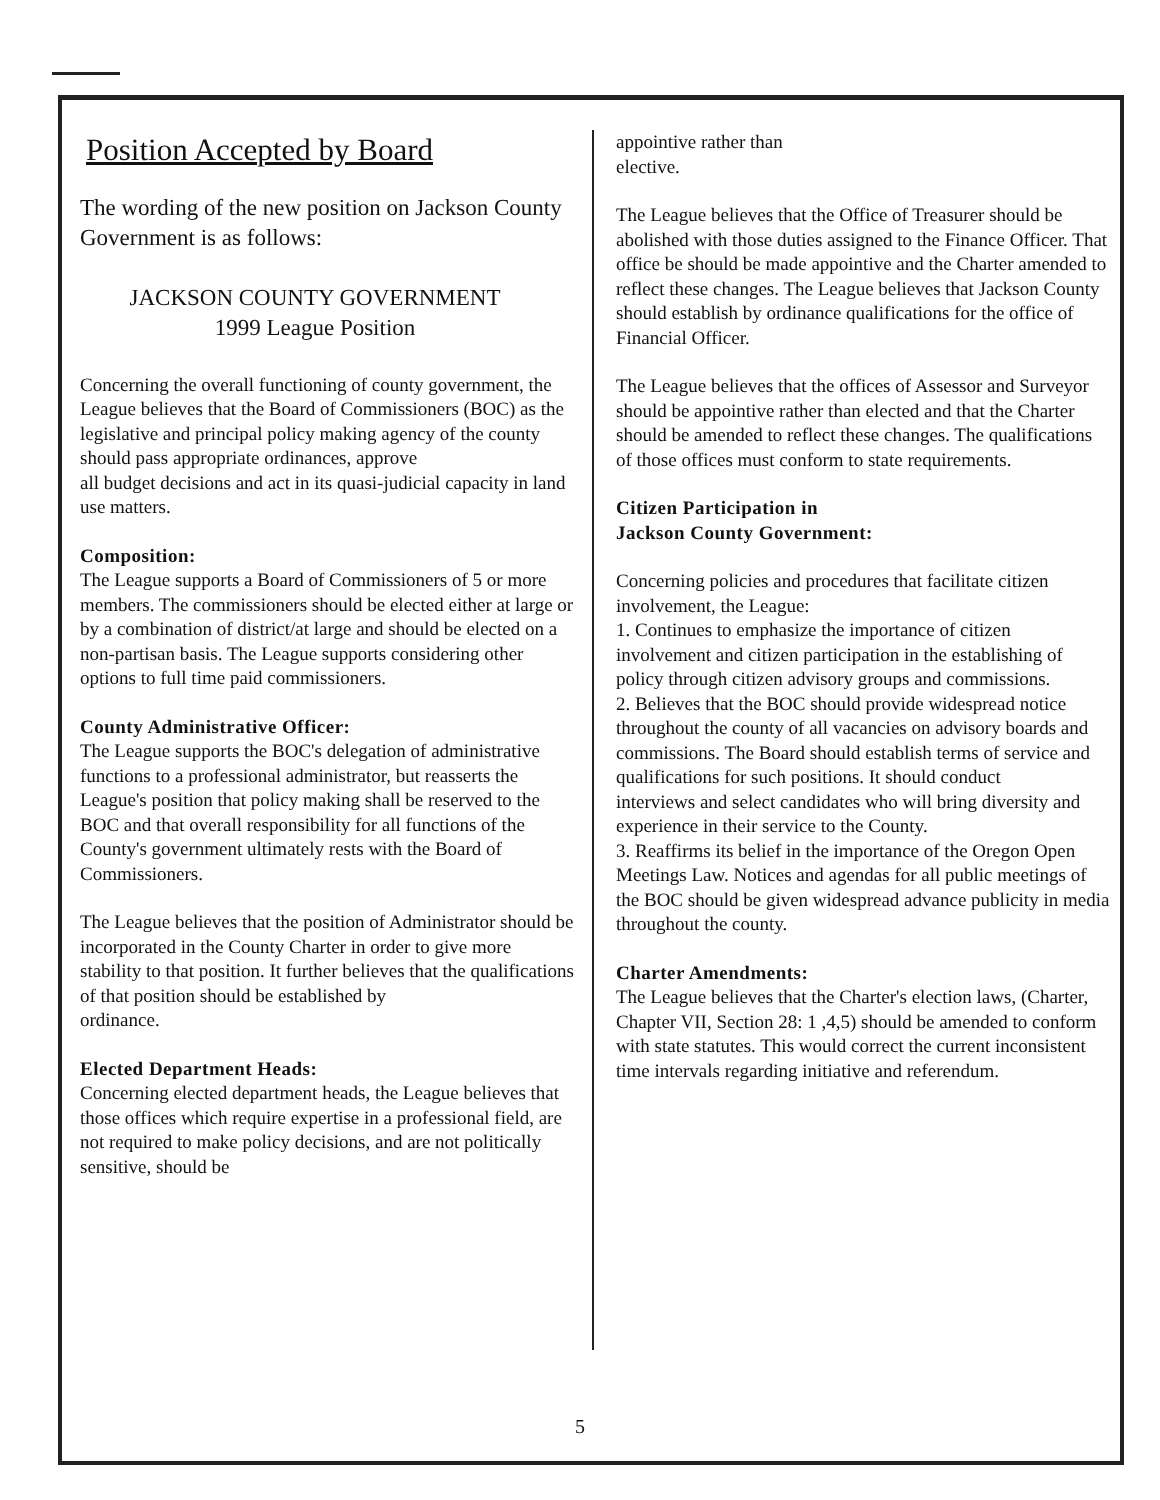Position Accepted by Board
The wording of the new position on Jackson County Government is as follows:
JACKSON COUNTY GOVERNMENT
1999 League Position
Concerning the overall functioning of county government, the League believes that the Board of Commissioners (BOC) as the legislative and principal policy making agency of the county should pass appropriate ordinances, approve
all budget decisions and act in its quasi-judicial capacity in land use matters.
Composition:
The League supports a Board of Commissioners of 5 or more members. The commissioners should be elected either at large or by a combination of district/at large and should be elected on a non-partisan basis. The League supports considering other options to full time paid commissioners.
County Administrative Officer:
The League supports the BOC's delegation of administrative functions to a professional administrator, but reasserts the League's position that policy making shall be reserved to the BOC and that overall responsibility for all functions of the County's government ultimately rests with the Board of Commissioners.
The League believes that the position of Administrator should be incorporated in the County Charter in order to give more stability to that position. It further believes that the qualifications of that position should be established by
ordinance.
Elected Department Heads:
Concerning elected department heads, the League believes that those offices which require expertise in a professional field, are not required to make policy decisions, and are not politically sensitive, should be
appointive rather than
elective.
The League believes that the Office of Treasurer should be abolished with those duties assigned to the Finance Officer. That office be should be made appointive and the Charter amended to reflect these changes. The League believes that Jackson County should establish by ordinance qualifications for the office of Financial Officer.
The League believes that the offices of Assessor and Surveyor should be appointive rather than elected and that the Charter should be amended to reflect these changes. The qualifications of those offices must conform to state requirements.
Citizen Participation in
Jackson County Government:
Concerning policies and procedures that facilitate citizen involvement, the League:
1. Continues to emphasize the importance of citizen involvement and citizen participation in the establishing of policy through citizen advisory groups and commissions.
2. Believes that the BOC should provide widespread notice throughout the county of all vacancies on advisory boards and commissions. The Board should establish terms of service and qualifications for such positions. It should conduct
interviews and select candidates who will bring diversity and experience in their service to the County.
3. Reaffirms its belief in the importance of the Oregon Open Meetings Law. Notices and agendas for all public meetings of the BOC should be given widespread advance publicity in media throughout the county.
Charter Amendments:
The League believes that the Charter's election laws, (Charter, Chapter VII, Section 28: 1 ,4,5) should be amended to conform with state statutes. This would correct the current inconsistent time intervals regarding initiative and referendum.
5